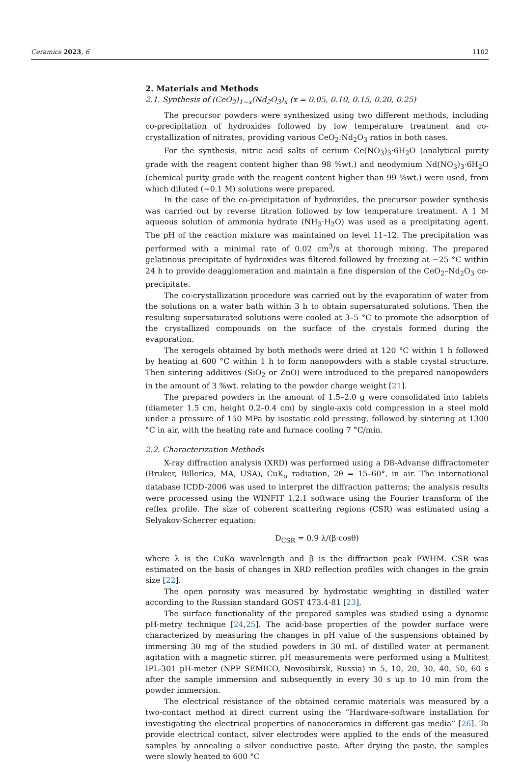Ceramics 2023, 6 1102
2. Materials and Methods
2.1. Synthesis of (CeO<sub>2</sub>)<sub>1−x</sub>(Nd<sub>2</sub>O<sub>3</sub>)<sub>x</sub> (x = 0.05, 0.10, 0.15, 0.20, 0.25)
The precursor powders were synthesized using two different methods, including co-precipitation of hydroxides followed by low temperature treatment and co-crystallization of nitrates, providing various CeO<sub>2</sub>:Nd<sub>2</sub>O<sub>3</sub> ratios in both cases.
For the synthesis, nitric acid salts of cerium Ce(NO<sub>3</sub>)<sub>3</sub>·6H<sub>2</sub>O (analytical purity grade with the reagent content higher than 98 %wt.) and neodymium Nd(NO<sub>3</sub>)<sub>3</sub>·6H<sub>2</sub>O (chemical purity grade with the reagent content higher than 99 %wt.) were used, from which diluted (~0.1 M) solutions were prepared.
In the case of the co-precipitation of hydroxides, the precursor powder synthesis was carried out by reverse titration followed by low temperature treatment. A 1 M aqueous solution of ammonia hydrate (NH<sub>3</sub>·H<sub>2</sub>O) was used as a precipitating agent. The pH of the reaction mixture was maintained on level 11–12. The precipitation was performed with a minimal rate of 0.02 cm<sup>3</sup>/s at thorough mixing. The prepared gelatinous precipitate of hydroxides was filtered followed by freezing at −25 °C within 24 h to provide deagglomeration and maintain a fine dispersion of the CeO<sub>2</sub>–Nd<sub>2</sub>O<sub>3</sub> co-precipitate.
The co-crystallization procedure was carried out by the evaporation of water from the solutions on a water bath within 3 h to obtain supersaturated solutions. Then the resulting supersaturated solutions were cooled at 3–5 °C to promote the adsorption of the crystallized compounds on the surface of the crystals formed during the evaporation.
The xerogels obtained by both methods were dried at 120 °C within 1 h followed by heating at 600 °C within 1 h to form nanopowders with a stable crystal structure. Then sintering additives (SiO<sub>2</sub> or ZnO) were introduced to the prepared nanopowders in the amount of 3 %wt. relating to the powder charge weight [21].
The prepared powders in the amount of 1.5–2.0 g were consolidated into tablets (diameter 1.5 cm, height 0.2–0.4 cm) by single-axis cold compression in a steel mold under a pressure of 150 MPa by isostatic cold pressing, followed by sintering at 1300 °C in air, with the heating rate and furnace cooling 7 °C/min.
2.2. Characterization Methods
X-ray diffraction analysis (XRD) was performed using a D8-Advanse diffractometer (Bruker, Billerica, MA, USA), CuK<sub>α</sub> radiation, 2θ = 15–60°, in air. The international database ICDD-2006 was used to interpret the diffraction patterns; the analysis results were processed using the WINFIT 1.2.1 software using the Fourier transform of the reflex profile. The size of coherent scattering regions (CSR) was estimated using a Selyakov-Scherrer equation:
D<sub>CSR</sub> = 0.9·λ/(β·cosθ)
where λ is the CuKα wavelength and β is the diffraction peak FWHM. CSR was estimated on the basis of changes in XRD reflection profiles with changes in the grain size [22].
The open porosity was measured by hydrostatic weighting in distilled water according to the Russian standard GOST 473.4-81 [23].
The surface functionality of the prepared samples was studied using a dynamic pH-metry technique [24,25]. The acid-base properties of the powder surface were characterized by measuring the changes in pH value of the suspensions obtained by immersing 30 mg of the studied powders in 30 mL of distilled water at permanent agitation with a magnetic stirrer. pH measurements were performed using a Multitest IPL-301 pH-meter (NPP SEMICO, Novosibirsk, Russia) in 5, 10, 20, 30, 40, 50, 60 s after the sample immersion and subsequently in every 30 s up to 10 min from the powder immersion.
The electrical resistance of the obtained ceramic materials was measured by a two-contact method at direct current using the “Hardware-software installation for investigating the electrical properties of nanoceramics in different gas media” [26]. To provide electrical contact, silver electrodes were applied to the ends of the measured samples by annealing a silver conductive paste. After drying the paste, the samples were slowly heated to 600 °C